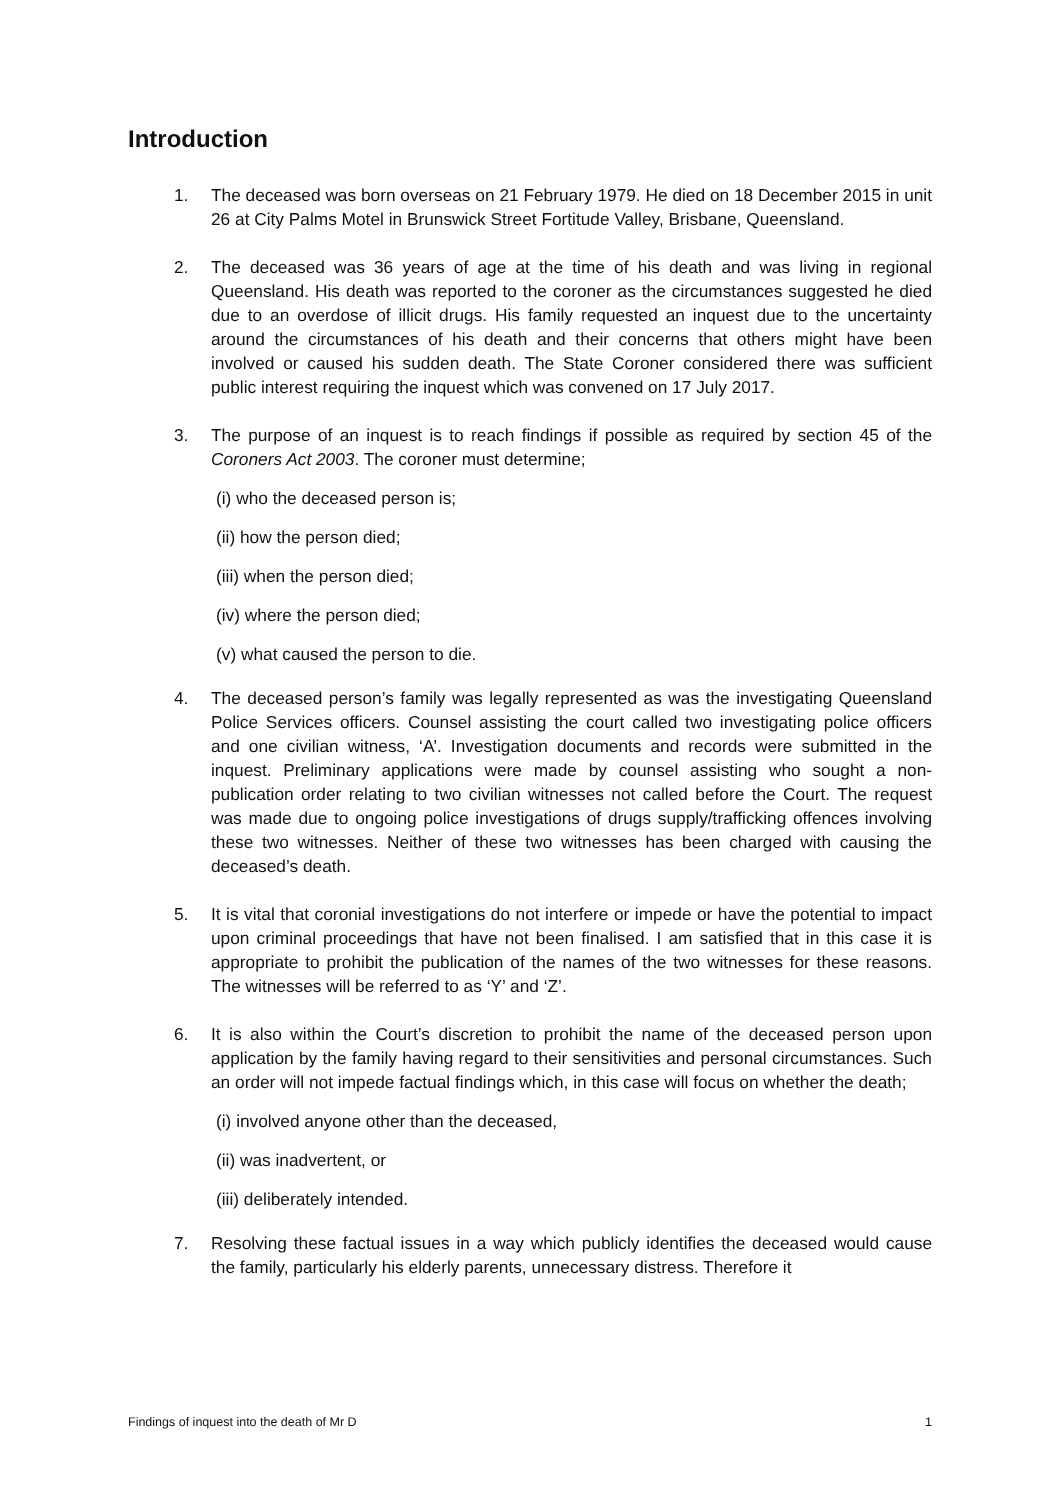Introduction
1. The deceased was born overseas on 21 February 1979. He died on 18 December 2015 in unit 26 at City Palms Motel in Brunswick Street Fortitude Valley, Brisbane, Queensland.
2. The deceased was 36 years of age at the time of his death and was living in regional Queensland. His death was reported to the coroner as the circumstances suggested he died due to an overdose of illicit drugs. His family requested an inquest due to the uncertainty around the circumstances of his death and their concerns that others might have been involved or caused his sudden death. The State Coroner considered there was sufficient public interest requiring the inquest which was convened on 17 July 2017.
3. The purpose of an inquest is to reach findings if possible as required by section 45 of the Coroners Act 2003. The coroner must determine;
(i) who the deceased person is;
(ii) how the person died;
(iii) when the person died;
(iv) where the person died;
(v) what caused the person to die.
4. The deceased person’s family was legally represented as was the investigating Queensland Police Services officers. Counsel assisting the court called two investigating police officers and one civilian witness, ‘A’. Investigation documents and records were submitted in the inquest. Preliminary applications were made by counsel assisting who sought a non-publication order relating to two civilian witnesses not called before the Court. The request was made due to ongoing police investigations of drugs supply/trafficking offences involving these two witnesses. Neither of these two witnesses has been charged with causing the deceased’s death.
5. It is vital that coronial investigations do not interfere or impede or have the potential to impact upon criminal proceedings that have not been finalised. I am satisfied that in this case it is appropriate to prohibit the publication of the names of the two witnesses for these reasons. The witnesses will be referred to as ‘Y’ and ‘Z’.
6. It is also within the Court’s discretion to prohibit the name of the deceased person upon application by the family having regard to their sensitivities and personal circumstances. Such an order will not impede factual findings which, in this case will focus on whether the death;
(i) involved anyone other than the deceased,
(ii) was inadvertent, or
(iii) deliberately intended.
7. Resolving these factual issues in a way which publicly identifies the deceased would cause the family, particularly his elderly parents, unnecessary distress. Therefore it
Findings of inquest into the death of Mr D 1